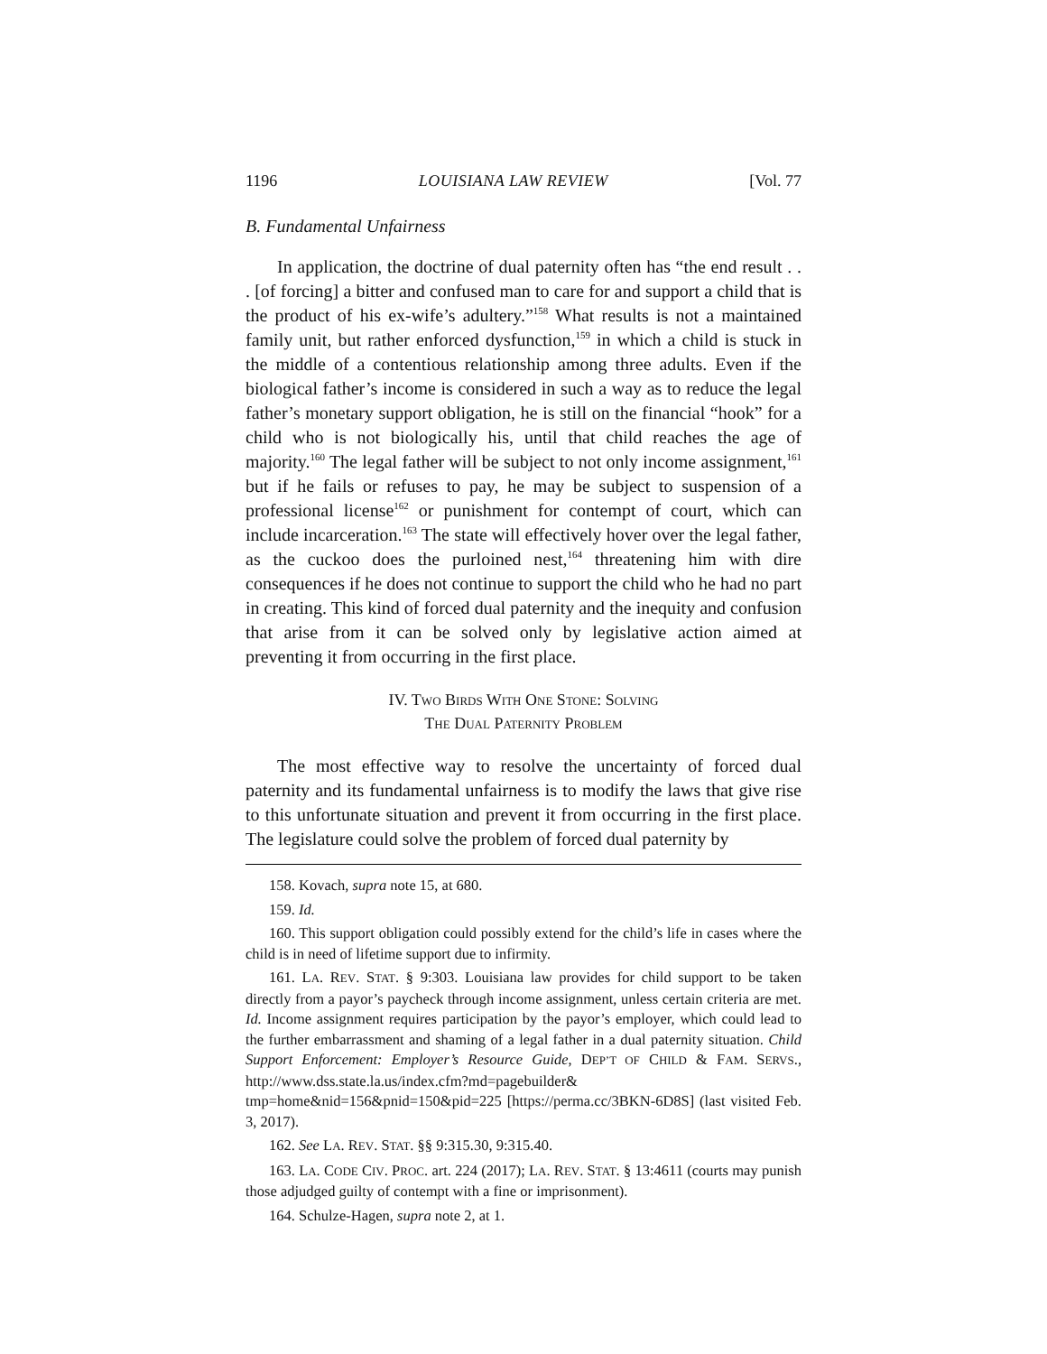1196 LOUISIANA LAW REVIEW [Vol. 77
B. Fundamental Unfairness
In application, the doctrine of dual paternity often has “the end result . . . [of forcing] a bitter and confused man to care for and support a child that is the product of his ex-wife’s adultery.”<sup>158</sup> What results is not a maintained family unit, but rather enforced dysfunction,<sup>159</sup> in which a child is stuck in the middle of a contentious relationship among three adults. Even if the biological father’s income is considered in such a way as to reduce the legal father’s monetary support obligation, he is still on the financial “hook” for a child who is not biologically his, until that child reaches the age of majority.<sup>160</sup> The legal father will be subject to not only income assignment,<sup>161</sup> but if he fails or refuses to pay, he may be subject to suspension of a professional license<sup>162</sup> or punishment for contempt of court, which can include incarceration.<sup>163</sup> The state will effectively hover over the legal father, as the cuckoo does the purloined nest,<sup>164</sup> threatening him with dire consequences if he does not continue to support the child who he had no part in creating. This kind of forced dual paternity and the inequity and confusion that arise from it can be solved only by legislative action aimed at preventing it from occurring in the first place.
IV. TWO BIRDS WITH ONE STONE: SOLVING
THE DUAL PATERNITY PROBLEM
The most effective way to resolve the uncertainty of forced dual paternity and its fundamental unfairness is to modify the laws that give rise to this unfortunate situation and prevent it from occurring in the first place. The legislature could solve the problem of forced dual paternity by
158. Kovach, supra note 15, at 680.
159. Id.
160. This support obligation could possibly extend for the child’s life in cases where the child is in need of lifetime support due to infirmity.
161. LA. REV. STAT. § 9:303. Louisiana law provides for child support to be taken directly from a payor’s paycheck through income assignment, unless certain criteria are met. Id. Income assignment requires participation by the payor’s employer, which could lead to the further embarrassment and shaming of a legal father in a dual paternity situation. Child Support Enforcement: Employer’s Resource Guide, DEP’T OF CHILD & FAM. SERVS., http://www.dss.state.la.us/index.cfm?md=pagebuilder& tmp=home&nid=156&pnid=150&pid=225 [https://perma.cc/3BKN-6D8S] (last visited Feb. 3, 2017).
162. See LA. REV. STAT. §§ 9:315.30, 9:315.40.
163. LA. CODE CIV. PROC. art. 224 (2017); LA. REV. STAT. § 13:4611 (courts may punish those adjudged guilty of contempt with a fine or imprisonment).
164. Schulze-Hagen, supra note 2, at 1.